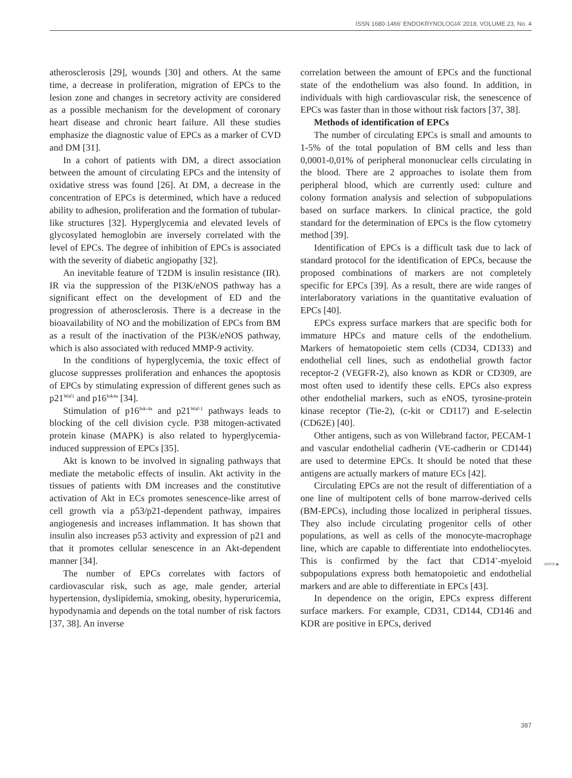ISSN 1680-1466’ ENDOKRYNOLOGIA’ 2018, VOLUME 23, No. 4
atherosclerosis [29], wounds [30] and others. At the same time, a decrease in proliferation, migration of EPCs to the lesion zone and changes in secretory activity are considered as a possible mechanism for the development of coronary heart disease and chronic heart failure. All these studies emphasize the diagnostic value of EPCs as a marker of CVD and DM [31].
In a cohort of patients with DM, a direct association between the amount of circulating EPCs and the intensity of oxidative stress was found [26]. At DM, a decrease in the concentration of EPCs is determined, which have a reduced ability to adhesion, proliferation and the formation of tubular-like structures [32]. Hyperglycemia and elevated levels of glycosylated hemoglobin are inversely correlated with the level of EPCs. The degree of inhibition of EPCs is associated with the severity of diabetic angiopathy [32].
An inevitable feature of T2DM is insulin resistance (IR). IR via the suppression of the PI3K/eNOS pathway has a significant effect on the development of ED and the progression of atherosclerosis. There is a decrease in the bioavailability of NO and the mobilization of EPCs from BM as a result of the inactivation of the PI3K/eNOS pathway, which is also associated with reduced MMP-9 activity.
In the conditions of hyperglycemia, the toxic effect of glucose suppresses proliferation and enhances the apoptosis of EPCs by stimulating expression of different genes such as p21<sup>Waf1</sup> and p16<sup>Ink4a</sup> [34].
Stimulation of p16<sup>Ink-4a</sup> and p21<sup>Waf-1</sup> pathways leads to blocking of the cell division cycle. P38 mitogen-activated protein kinase (MAPK) is also related to hyperglycemia-induced suppression of EPCs [35].
Akt is known to be involved in signaling pathways that mediate the metabolic effects of insulin. Akt activity in the tissues of patients with DM increases and the constitutive activation of Akt in ECs promotes senescence-like arrest of cell growth via a p53/p21-dependent pathway, impaires angiogenesis and increases inflammation. It has shown that insulin also increases p53 activity and expression of p21 and that it promotes cellular senescence in an Akt-dependent manner [34].
The number of EPCs correlates with factors of cardiovascular risk, such as age, male gender, arterial hypertension, dyslipidemia, smoking, obesity, hyperuricemia, hypodynamia and depends on the total number of risk factors [37, 38]. An inverse
correlation between the amount of EPCs and the functional state of the endothelium was also found. In addition, in individuals with high cardiovascular risk, the senescence of EPCs was faster than in those without risk factors [37, 38].
Methods of identification of EPCs
The number of circulating EPCs is small and amounts to 1-5% of the total population of BM cells and less than 0,0001-0,01% of peripheral mononuclear cells circulating in the blood. There are 2 approaches to isolate them from peripheral blood, which are currently used: culture and colony formation analysis and selection of subpopulations based on surface markers. In clinical practice, the gold standard for the determination of EPCs is the flow cytometry method [39].
Identification of EPCs is a difficult task due to lack of standard protocol for the identification of EPCs, because the proposed combinations of markers are not completely specific for EPCs [39]. As a result, there are wide ranges of interlaboratory variations in the quantitative evaluation of EPCs [40].
EPCs express surface markers that are specific both for immature HPCs and mature cells of the endothelium. Markers of hematopoietic stem cells (CD34, CD133) and endothelial cell lines, such as endothelial growth factor receptor-2 (VEGFR-2), also known as KDR or CD309, are most often used to identify these cells. EPCs also express other endothelial markers, such as eNOS, tyrosine-protein kinase receptor (Tie-2), (c-kit or CD117) and E-selectin (CD62E) [40].
Other antigens, such as von Willebrand factor, PECAM-1 and vascular endothelial cadherin (VE-cadherin or CD144) are used to determine EPCs. It should be noted that these antigens are actually markers of mature ECs [42].
Circulating EPCs are not the result of differentiation of a one line of multipotent cells of bone marrow-derived cells (BM-EPCs), including those localized in peripheral tissues. They also include circulating progenitor cells of other populations, as well as cells of the monocyte-macrophage line, which are capable to differentiate into endotheliocytes. This is confirmed by the fact that CD14<sup>+</sup>-myeloid subpopulations express both hematopoietic and endothelial markers and are able to differentiate in EPCs [43].
In dependence on the origin, EPCs express different surface markers. For example, CD31, CD144, CD146 and KDR are positive in EPCs, derived
VERTE ▶
387